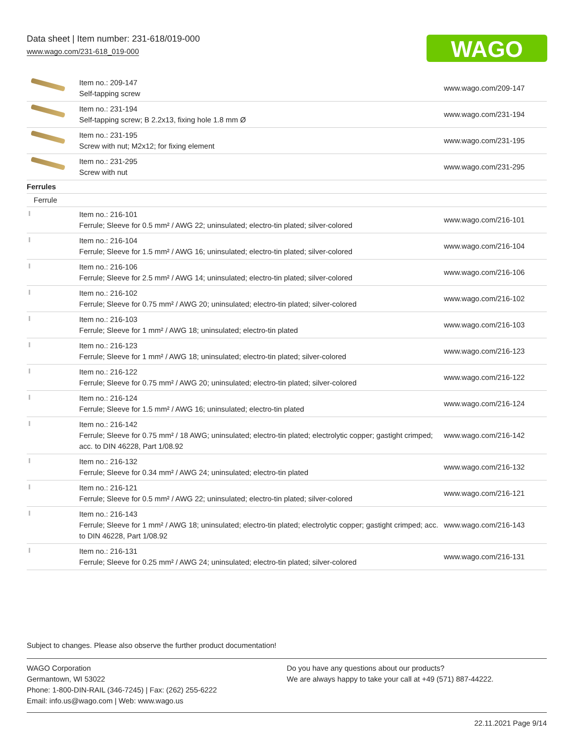Data sheet | Item number: 231-618/019-000
www.wago.com/231-618_019-000
WAGO
| | Item no.: 209-147 Self-tapping screw | www.wago.com/209-147 |
| | Item no.: 231-194 Self-tapping screw; B 2.2x13, fixing hole 1.8 mm Ø | www.wago.com/231-194 |
| | Item no.: 231-195 Screw with nut; M2x12; for fixing element | www.wago.com/231-195 |
| | Item no.: 231-295 Screw with nut | www.wago.com/231-295 |
| Ferrules | | |
| Ferrule | | |
| | Item no.: 216-101 Ferrule; Sleeve for 0.5 mm² / AWG 22; uninsulated; electro-tin plated; silver-colored | www.wago.com/216-101 |
| | Item no.: 216-104 Ferrule; Sleeve for 1.5 mm² / AWG 16; uninsulated; electro-tin plated; silver-colored | www.wago.com/216-104 |
| | Item no.: 216-106 Ferrule; Sleeve for 2.5 mm² / AWG 14; uninsulated; electro-tin plated; silver-colored | www.wago.com/216-106 |
| | Item no.: 216-102 Ferrule; Sleeve for 0.75 mm² / AWG 20; uninsulated; electro-tin plated; silver-colored | www.wago.com/216-102 |
| | Item no.: 216-103 Ferrule; Sleeve for 1 mm² / AWG 18; uninsulated; electro-tin plated | www.wago.com/216-103 |
| | Item no.: 216-123 Ferrule; Sleeve for 1 mm² / AWG 18; uninsulated; electro-tin plated; silver-colored | www.wago.com/216-123 |
| | Item no.: 216-122 Ferrule; Sleeve for 0.75 mm² / AWG 20; uninsulated; electro-tin plated; silver-colored | www.wago.com/216-122 |
| | Item no.: 216-124 Ferrule; Sleeve for 1.5 mm² / AWG 16; uninsulated; electro-tin plated | www.wago.com/216-124 |
| | Item no.: 216-142 Ferrule; Sleeve for 0.75 mm² / 18 AWG; uninsulated; electro-tin plated; electrolytic copper; gastight crimped; acc. to DIN 46228, Part 1/08.92 | www.wago.com/216-142 |
| | Item no.: 216-132 Ferrule; Sleeve for 0.34 mm² / AWG 24; uninsulated; electro-tin plated | www.wago.com/216-132 |
| | Item no.: 216-121 Ferrule; Sleeve for 0.5 mm² / AWG 22; uninsulated; electro-tin plated; silver-colored | www.wago.com/216-121 |
| | Item no.: 216-143 Ferrule; Sleeve for 1 mm² / AWG 18; uninsulated; electro-tin plated; electrolytic copper; gastight crimped; acc. to DIN 46228, Part 1/08.92 | www.wago.com/216-143 |
| | Item no.: 216-131 Ferrule; Sleeve for 0.25 mm² / AWG 24; uninsulated; electro-tin plated; silver-colored | www.wago.com/216-131 |
Subject to changes. Please also observe the further product documentation!
WAGO Corporation
Germantown, WI 53022
Phone: 1-800-DIN-RAIL (346-7245) | Fax: (262) 255-6222
Email: info.us@wago.com | Web: www.wago.us
Do you have any questions about our products?
We are always happy to take your call at +49 (571) 887-44222.
22.11.2021 Page 9/14